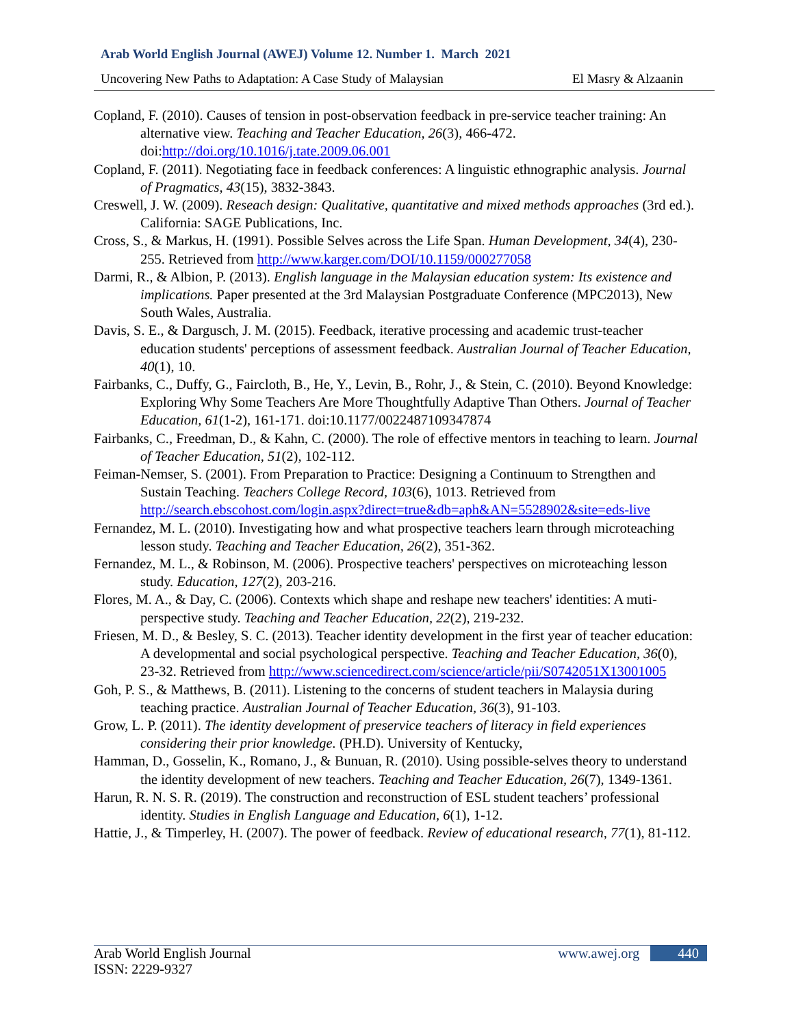Arab World English Journal (AWEJ) Volume 12. Number 1. March 2021
Uncovering New Paths to Adaptation: A Case Study of Malaysian El Masry & Alzaanin
Copland, F. (2010). Causes of tension in post-observation feedback in pre-service teacher training: An alternative view. Teaching and Teacher Education, 26(3), 466-472. doi:http://doi.org/10.1016/j.tate.2009.06.001
Copland, F. (2011). Negotiating face in feedback conferences: A linguistic ethnographic analysis. Journal of Pragmatics, 43(15), 3832-3843.
Creswell, J. W. (2009). Reseach design: Qualitative, quantitative and mixed methods approaches (3rd ed.). California: SAGE Publications, Inc.
Cross, S., & Markus, H. (1991). Possible Selves across the Life Span. Human Development, 34(4), 230-255. Retrieved from http://www.karger.com/DOI/10.1159/000277058
Darmi, R., & Albion, P. (2013). English language in the Malaysian education system: Its existence and implications. Paper presented at the 3rd Malaysian Postgraduate Conference (MPC2013), New South Wales, Australia.
Davis, S. E., & Dargusch, J. M. (2015). Feedback, iterative processing and academic trust-teacher education students' perceptions of assessment feedback. Australian Journal of Teacher Education, 40(1), 10.
Fairbanks, C., Duffy, G., Faircloth, B., He, Y., Levin, B., Rohr, J., & Stein, C. (2010). Beyond Knowledge: Exploring Why Some Teachers Are More Thoughtfully Adaptive Than Others. Journal of Teacher Education, 61(1-2), 161-171. doi:10.1177/0022487109347874
Fairbanks, C., Freedman, D., & Kahn, C. (2000). The role of effective mentors in teaching to learn. Journal of Teacher Education, 51(2), 102-112.
Feiman-Nemser, S. (2001). From Preparation to Practice: Designing a Continuum to Strengthen and Sustain Teaching. Teachers College Record, 103(6), 1013. Retrieved from http://search.ebscohost.com/login.aspx?direct=true&db=aph&AN=5528902&site=eds-live
Fernandez, M. L. (2010). Investigating how and what prospective teachers learn through microteaching lesson study. Teaching and Teacher Education, 26(2), 351-362.
Fernandez, M. L., & Robinson, M. (2006). Prospective teachers' perspectives on microteaching lesson study. Education, 127(2), 203-216.
Flores, M. A., & Day, C. (2006). Contexts which shape and reshape new teachers' identities: A muti-perspective study. Teaching and Teacher Education, 22(2), 219-232.
Friesen, M. D., & Besley, S. C. (2013). Teacher identity development in the first year of teacher education: A developmental and social psychological perspective. Teaching and Teacher Education, 36(0), 23-32. Retrieved from http://www.sciencedirect.com/science/article/pii/S0742051X13001005
Goh, P. S., & Matthews, B. (2011). Listening to the concerns of student teachers in Malaysia during teaching practice. Australian Journal of Teacher Education, 36(3), 91-103.
Grow, L. P. (2011). The identity development of preservice teachers of literacy in field experiences considering their prior knowledge. (PH.D). University of Kentucky,
Hamman, D., Gosselin, K., Romano, J., & Bunuan, R. (2010). Using possible-selves theory to understand the identity development of new teachers. Teaching and Teacher Education, 26(7), 1349-1361.
Harun, R. N. S. R. (2019). The construction and reconstruction of ESL student teachers’ professional identity. Studies in English Language and Education, 6(1), 1-12.
Hattie, J., & Timperley, H. (2007). The power of feedback. Review of educational research, 77(1), 81-112.
Arab World English Journal
ISSN: 2229-9327
www.awej.org 440